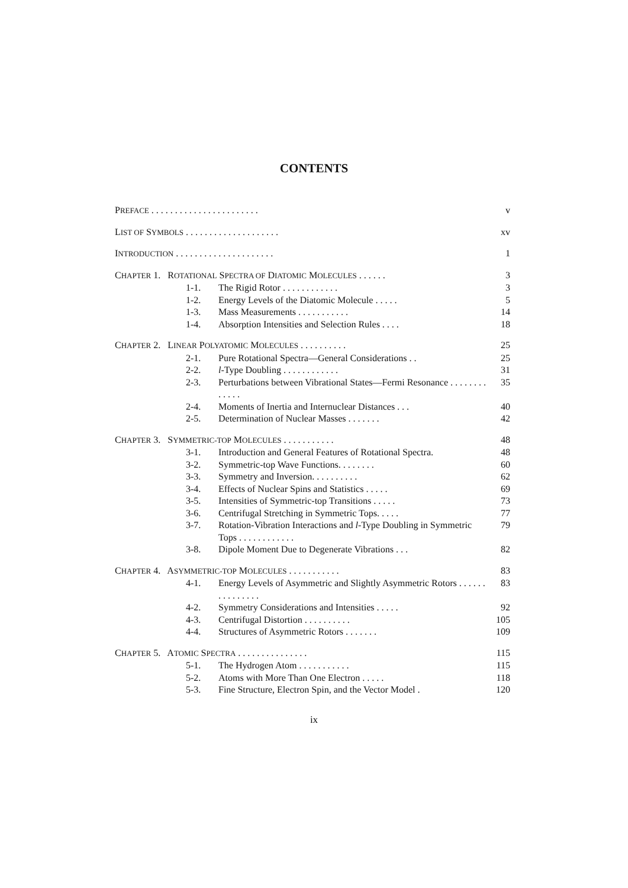CONTENTS
PREFACE . . . . . . . . . . . . . . . . . . . . . . . v
LIST OF SYMBOLS . . . . . . . . . . . . . . . . . . . . xv
INTRODUCTION . . . . . . . . . . . . . . . . . . . . . 1
CHAPTER 1. ROTATIONAL SPECTRA OF DIATOMIC MOLECULES . . . . . . 3
1-1. The Rigid Rotor . . . . . . . . . . . . 3
1-2. Energy Levels of the Diatomic Molecule . . . . . 5
1-3. Mass Measurements . . . . . . . . . . . 14
1-4. Absorption Intensities and Selection Rules . . . . 18
CHAPTER 2. LINEAR POLYATOMIC MOLECULES . . . . . . . . . . 25
2-1. Pure Rotational Spectra—General Considerations . . 25
2-2. l-Type Doubling . . . . . . . . . . . . 31
2-3. Perturbations between Vibrational States—Fermi Resonance . . . . . . . . . . . . . 35
2-4. Moments of Inertia and Internuclear Distances . . . 40
2-5. Determination of Nuclear Masses . . . . . . . 42
CHAPTER 3. SYMMETRIC-TOP MOLECULES . . . . . . . . . . . 48
3-1. Introduction and General Features of Rotational Spectra. 48
3-2. Symmetric-top Wave Functions. . . . . . . . 60
3-3. Symmetry and Inversion. . . . . . . . . . 62
3-4. Effects of Nuclear Spins and Statistics . . . . . 69
3-5. Intensities of Symmetric-top Transitions . . . . . 73
3-6. Centrifugal Stretching in Symmetric Tops. . . . . 77
3-7. Rotation-Vibration Interactions and l-Type Doubling in Symmetric Tops . . . . . . . . . . . . 79
3-8. Dipole Moment Due to Degenerate Vibrations . . . 82
CHAPTER 4. ASYMMETRIC-TOP MOLECULES . . . . . . . . . . . 83
4-1. Energy Levels of Asymmetric and Slightly Asymmetric Rotors . . . . . . . . . . . . . . . 83
4-2. Symmetry Considerations and Intensities . . . . . 92
4-3. Centrifugal Distortion . . . . . . . . . . 105
4-4. Structures of Asymmetric Rotors . . . . . . . 109
CHAPTER 5. ATOMIC SPECTRA . . . . . . . . . . . . . . . 115
5-1. The Hydrogen Atom . . . . . . . . . . . 115
5-2. Atoms with More Than One Electron . . . . . 118
5-3. Fine Structure, Electron Spin, and the Vector Model . 120
ix